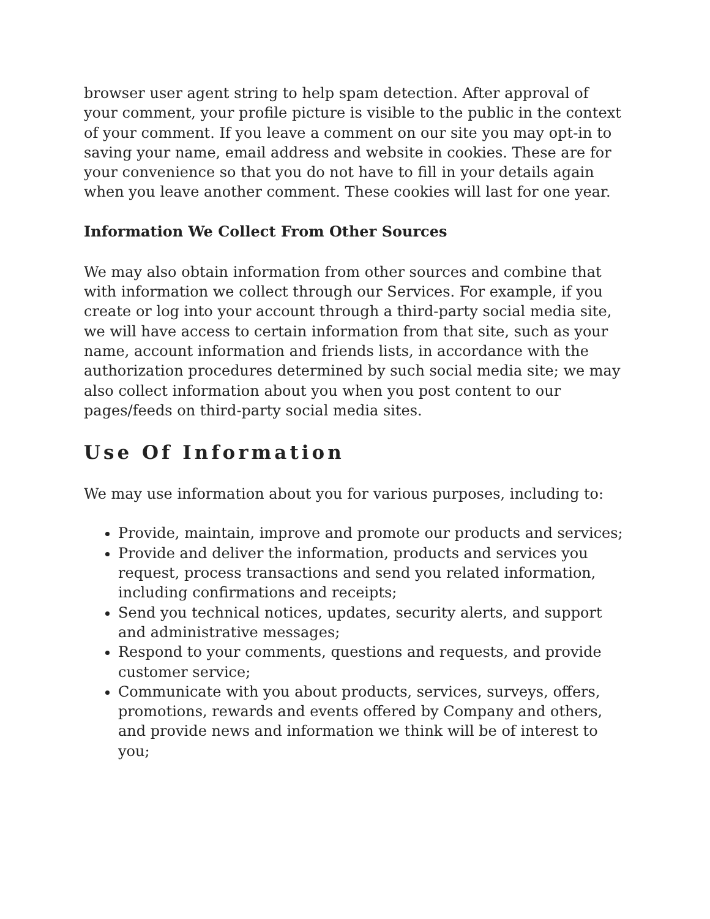browser user agent string to help spam detection. After approval of your comment, your profile picture is visible to the public in the context of your comment. If you leave a comment on our site you may opt-in to saving your name, email address and website in cookies. These are for your convenience so that you do not have to fill in your details again when you leave another comment. These cookies will last for one year.
Information We Collect From Other Sources
We may also obtain information from other sources and combine that with information we collect through our Services. For example, if you create or log into your account through a third-party social media site, we will have access to certain information from that site, such as your name, account information and friends lists, in accordance with the authorization procedures determined by such social media site; we may also collect information about you when you post content to our pages/feeds on third-party social media sites.
Use Of Information
We may use information about you for various purposes, including to:
Provide, maintain, improve and promote our products and services;
Provide and deliver the information, products and services you request, process transactions and send you related information, including confirmations and receipts;
Send you technical notices, updates, security alerts, and support and administrative messages;
Respond to your comments, questions and requests, and provide customer service;
Communicate with you about products, services, surveys, offers, promotions, rewards and events offered by Company and others, and provide news and information we think will be of interest to you;